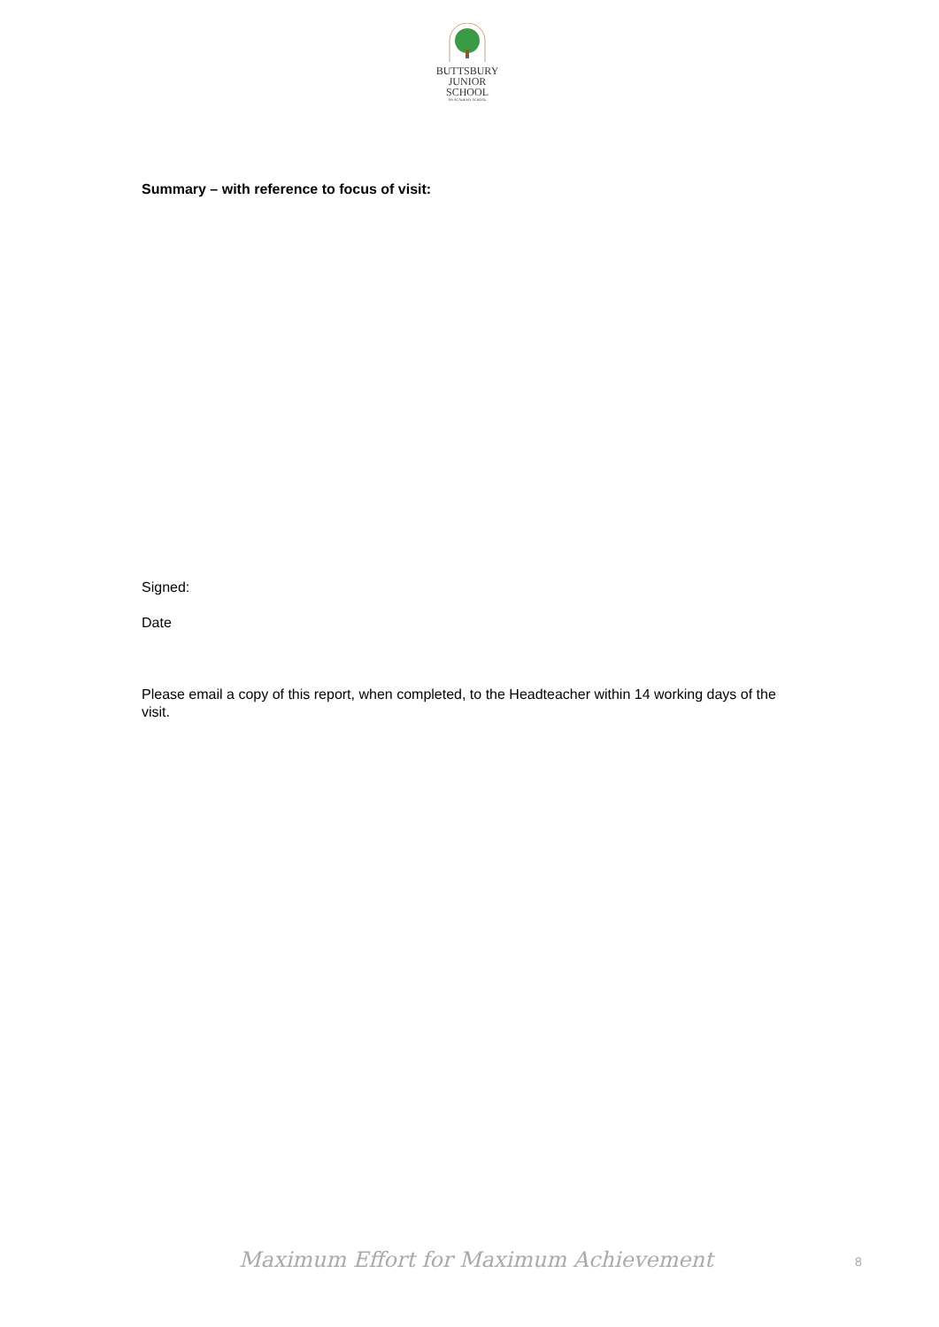BUTTSBURY
JUNIOR SCHOOL
AN ACADEMY SCHOOL
Summary – with reference to focus of visit:
Signed:
Date
Please email a copy of this report, when completed, to the Headteacher within 14 working days of the visit.
Maximum Effort for Maximum Achievement 8